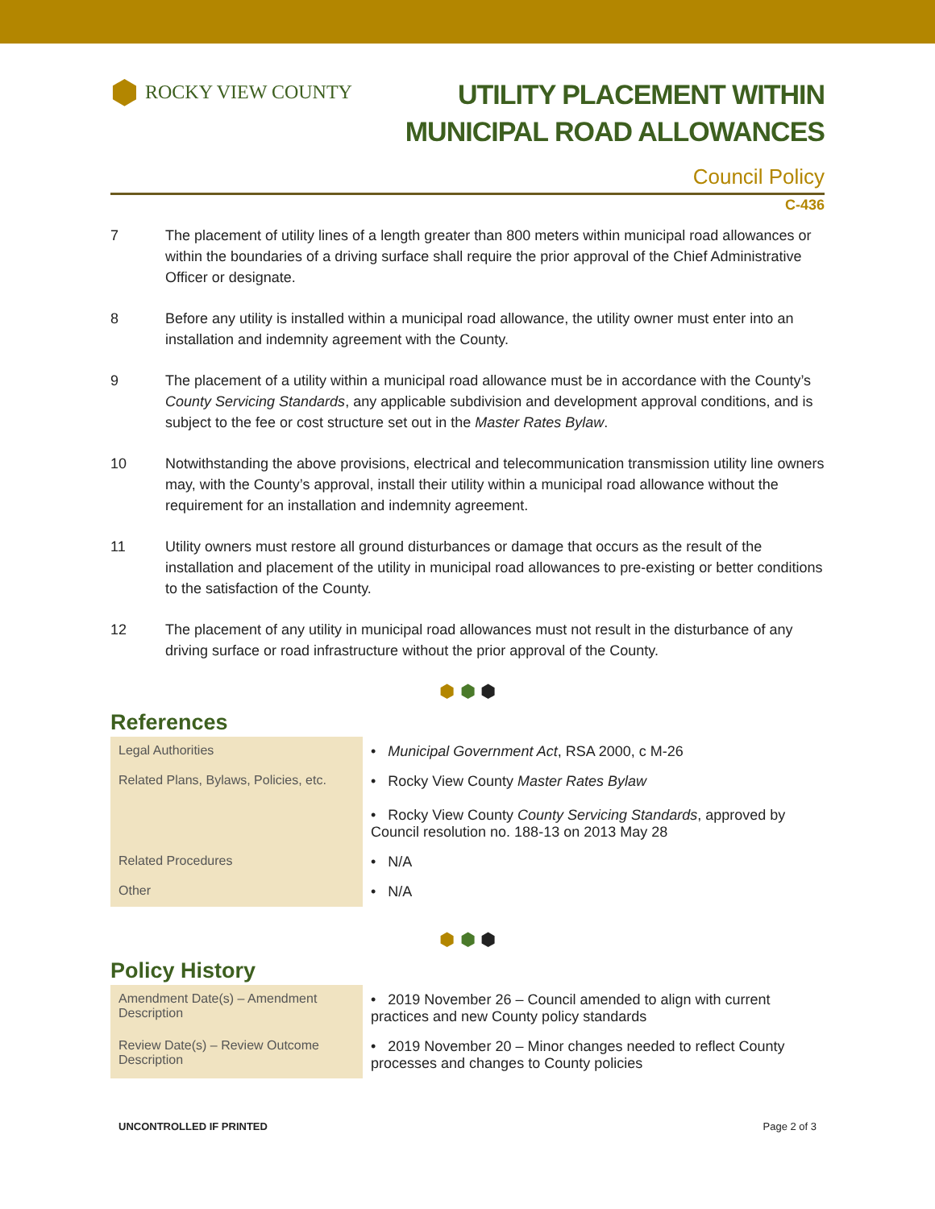⬢ ROCKY VIEW COUNTY
UTILITY PLACEMENT WITHIN
MUNICIPAL ROAD ALLOWANCES
Council Policy
C-436
7 The placement of utility lines of a length greater than 800 meters within municipal road allowances or within the boundaries of a driving surface shall require the prior approval of the Chief Administrative Officer or designate.
8 Before any utility is installed within a municipal road allowance, the utility owner must enter into an installation and indemnity agreement with the County.
9 The placement of a utility within a municipal road allowance must be in accordance with the County’s County Servicing Standards, any applicable subdivision and development approval conditions, and is subject to the fee or cost structure set out in the Master Rates Bylaw.
10 Notwithstanding the above provisions, electrical and telecommunication transmission utility line owners may, with the County’s approval, install their utility within a municipal road allowance without the requirement for an installation and indemnity agreement.
11 Utility owners must restore all ground disturbances or damage that occurs as the result of the installation and placement of the utility in municipal road allowances to pre-existing or better conditions to the satisfaction of the County.
12 The placement of any utility in municipal road allowances must not result in the disturbance of any driving surface or road infrastructure without the prior approval of the County.
⬢ ⬢ ⬢
References
| Legal Authorities | • Municipal Government Act , RSA 2000, c M-26 |
| Related Plans, Bylaws, Policies, etc. | • Rocky View County Master Rates Bylaw • Rocky View County County Servicing Standards , approved by Council resolution no. 188-13 on 2013 May 28 |
| Related Procedures | • N/A |
| Other | • N/A |
⬢ ⬢ ⬢
Policy History
| Amendment Date(s) – Amendment Description | • 2019 November 26 – Council amended to align with current practices and new County policy standards |
| Review Date(s) – Review Outcome Description | • 2019 November 20 – Minor changes needed to reflect County processes and changes to County policies |
UNCONTROLLED IF PRINTED Page 2 of 3